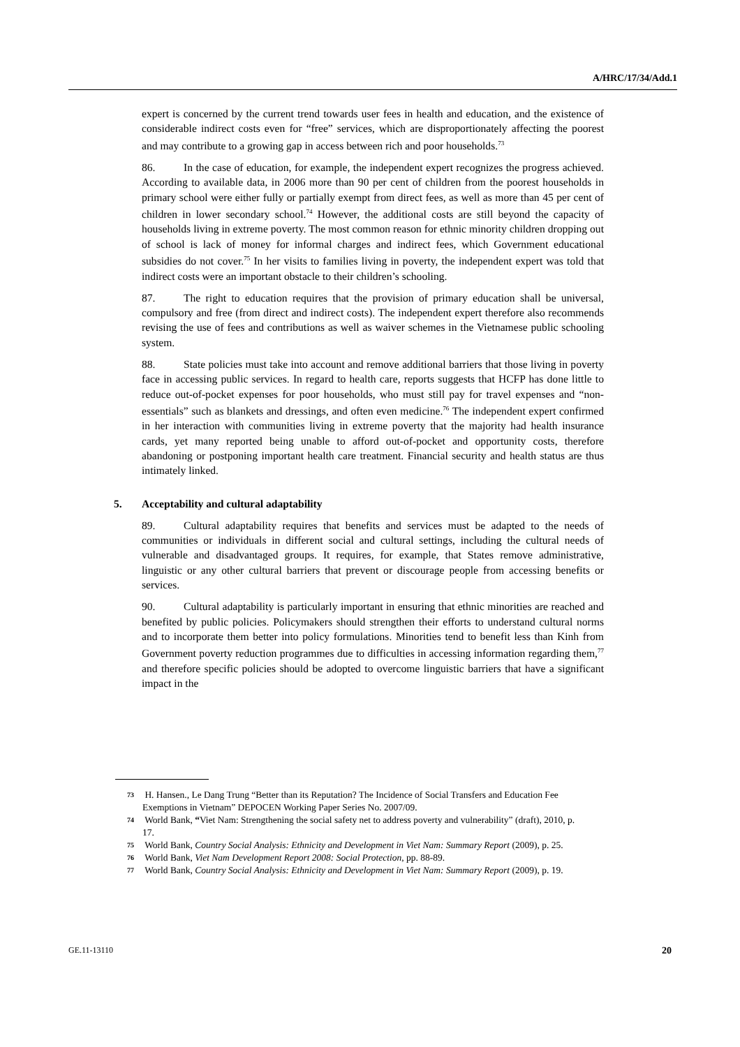A/HRC/17/34/Add.1
expert is concerned by the current trend towards user fees in health and education, and the existence of considerable indirect costs even for “free” services, which are disproportionately affecting the poorest and may contribute to a growing gap in access between rich and poor households.<sup>73</sup>
86. In the case of education, for example, the independent expert recognizes the progress achieved. According to available data, in 2006 more than 90 per cent of children from the poorest households in primary school were either fully or partially exempt from direct fees, as well as more than 45 per cent of children in lower secondary school.<sup>74</sup> However, the additional costs are still beyond the capacity of households living in extreme poverty. The most common reason for ethnic minority children dropping out of school is lack of money for informal charges and indirect fees, which Government educational subsidies do not cover.<sup>75</sup> In her visits to families living in poverty, the independent expert was told that indirect costs were an important obstacle to their children’s schooling.
87. The right to education requires that the provision of primary education shall be universal, compulsory and free (from direct and indirect costs). The independent expert therefore also recommends revising the use of fees and contributions as well as waiver schemes in the Vietnamese public schooling system.
88. State policies must take into account and remove additional barriers that those living in poverty face in accessing public services. In regard to health care, reports suggests that HCFP has done little to reduce out-of-pocket expenses for poor households, who must still pay for travel expenses and “non-essentials” such as blankets and dressings, and often even medicine.<sup>76</sup> The independent expert confirmed in her interaction with communities living in extreme poverty that the majority had health insurance cards, yet many reported being unable to afford out-of-pocket and opportunity costs, therefore abandoning or postponing important health care treatment. Financial security and health status are thus intimately linked.
5. Acceptability and cultural adaptability
89. Cultural adaptability requires that benefits and services must be adapted to the needs of communities or individuals in different social and cultural settings, including the cultural needs of vulnerable and disadvantaged groups. It requires, for example, that States remove administrative, linguistic or any other cultural barriers that prevent or discourage people from accessing benefits or services.
90. Cultural adaptability is particularly important in ensuring that ethnic minorities are reached and benefited by public policies. Policymakers should strengthen their efforts to understand cultural norms and to incorporate them better into policy formulations. Minorities tend to benefit less than Kinh from Government poverty reduction programmes due to difficulties in accessing information regarding them,<sup>77</sup> and therefore specific policies should be adopted to overcome linguistic barriers that have a significant impact in the
73 H. Hansen., Le Dang Trung “Better than its Reputation? The Incidence of Social Transfers and Education Fee Exemptions in Vietnam” DEPOCEN Working Paper Series No. 2007/09.
74 World Bank, “Viet Nam: Strengthening the social safety net to address poverty and vulnerability” (draft), 2010, p. 17.
75 World Bank, Country Social Analysis: Ethnicity and Development in Viet Nam: Summary Report (2009), p. 25.
76 World Bank, Viet Nam Development Report 2008: Social Protection, pp. 88-89.
77 World Bank, Country Social Analysis: Ethnicity and Development in Viet Nam: Summary Report (2009), p. 19.
GE.11-13110 20